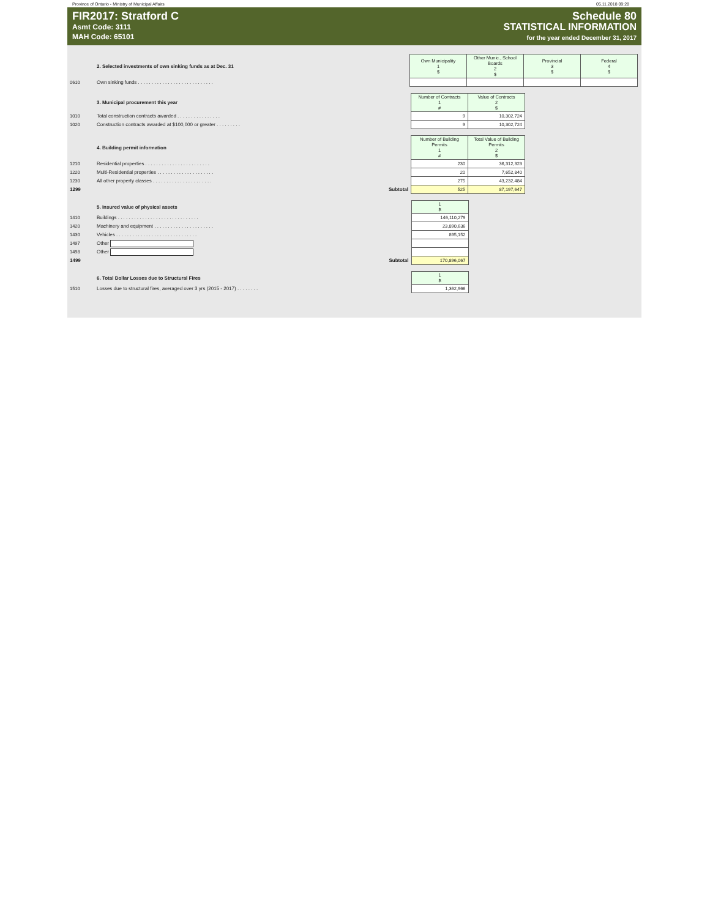Province of Ontario - Ministry of Municipal Affairs 05.11.2018 09:28
FIR2017: Stratford C
Asmt Code: 3111
MAH Code: 65101
Schedule 80
STATISTICAL INFORMATION
for the year ended December 31, 2017
| | 2. Selected investments of own sinking funds as at Dec. 31 | Own Municipality 1 $ | Other Munic., School Boards 2 $ | Provincial 3 $ | Federal 4 $ |
| 0610 | Own sinking funds . . . . . . . . . . . . . . . . . . . . . . . . . . . . | | | | |
| | 3. Municipal procurement this year | Number of Contracts 1 # | Value of Contracts 2 $ | | |
| 1010 | Total construction contracts awarded . . . . . . . . . . . . . . . . | 9 | 10,302,724 | | |
| 1020 | Construction contracts awarded at $100,000 or greater . . . . . . . . . | 9 | 10,302,724 | | |
| | 4. Building permit information | Number of Building Permits 1 # | Total Value of Building Permits 2 $ | | |
| 1210 | Residential properties . . . . . . . . . . . . . . . . . . . . . . . . | 230 | 36,312,323 | | |
| 1220 | Multi-Residential properties . . . . . . . . . . . . . . . . . . . . . | 20 | 7,652,840 | | |
| 1230 | All other property classes . . . . . . . . . . . . . . . . . . . . . . | 275 | 43,232,484 | | |
| 1299 | Subtotal | 525 | 87,197,647 | | |
| | 5. Insured value of physical assets | 1 $ | | | |
| 1410 | Buildings . . . . . . . . . . . . . . . . . . . . . . . . . . . . . . | 146,110,279 | | | |
| 1420 | Machinery and equipment . . . . . . . . . . . . . . . . . . . . . . | 23,890,636 | | | |
| 1430 | Vehicles . . . . . . . . . . . . . . . . . . . . . . . . . . . . . . | 895,152 | | | |
| 1497 | Other | | | | |
| 1498 | Other | | | | |
| 1499 | Subtotal | 170,896,067 | | | |
| | 6. Total Dollar Losses due to Structural Fires | 1 $ | | | |
| 1510 | Losses due to structural fires, averaged over 3 yrs (2015 - 2017) . . . . . . . . | 1,362,966 | | | |